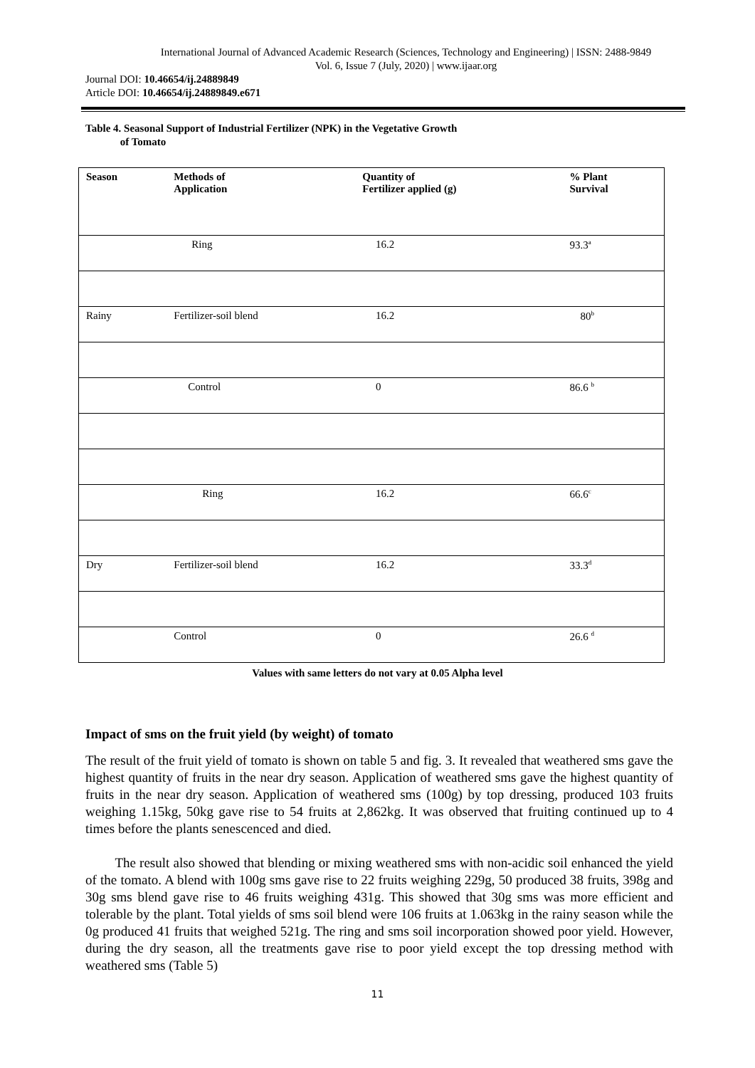International Journal of Advanced Academic Research (Sciences, Technology and Engineering) | ISSN: 2488-9849
Vol. 6, Issue 7 (July, 2020) | www.ijaar.org
Journal DOI: 10.46654/ij.24889849
Article DOI: 10.46654/ij.24889849.e671
Table 4. Seasonal Support of Industrial Fertilizer (NPK) in the Vegetative Growth
of Tomato
| Season | Methods of Application | Quantity of Fertilizer applied (g) | % Plant Survival |
| --- | --- | --- | --- |
| | Ring | 16.2 | 93.3<sup>a</sup> |
| Rainy | Fertilizer-soil blend | 16.2 | 80<sup>b</sup> |
| | Control | 0 | 86.6 <sup>b</sup> |
| | Ring | 16.2 | 66.6<sup>c</sup> |
| Dry | Fertilizer-soil blend | 16.2 | 33.3<sup>d</sup> |
| | Control | 0 | 26.6 <sup>d</sup> |
Values with same letters do not vary at 0.05 Alpha level
Impact of sms on the fruit yield (by weight) of tomato
The result of the fruit yield of tomato is shown on table 5 and fig. 3. It revealed that weathered sms gave the highest quantity of fruits in the near dry season. Application of weathered sms gave the highest quantity of fruits in the near dry season. Application of weathered sms (100g) by top dressing, produced 103 fruits weighing 1.15kg, 50kg gave rise to 54 fruits at 2,862kg. It was observed that fruiting continued up to 4 times before the plants senescenced and died.
The result also showed that blending or mixing weathered sms with non-acidic soil enhanced the yield of the tomato. A blend with 100g sms gave rise to 22 fruits weighing 229g, 50 produced 38 fruits, 398g and 30g sms blend gave rise to 46 fruits weighing 431g. This showed that 30g sms was more efficient and tolerable by the plant. Total yields of sms soil blend were 106 fruits at 1.063kg in the rainy season while the 0g produced 41 fruits that weighed 521g. The ring and sms soil incorporation showed poor yield. However, during the dry season, all the treatments gave rise to poor yield except the top dressing method with weathered sms (Table 5)
11